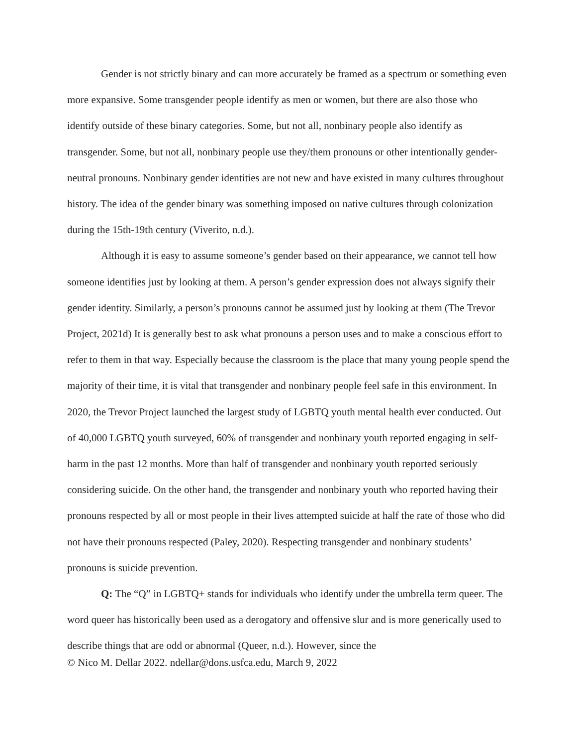Gender is not strictly binary and can more accurately be framed as a spectrum or something even more expansive. Some transgender people identify as men or women, but there are also those who identify outside of these binary categories. Some, but not all, nonbinary people also identify as transgender. Some, but not all, nonbinary people use they/them pronouns or other intentionally gender-neutral pronouns. Nonbinary gender identities are not new and have existed in many cultures throughout history. The idea of the gender binary was something imposed on native cultures through colonization during the 15th-19th century (Viverito, n.d.).
Although it is easy to assume someone’s gender based on their appearance, we cannot tell how someone identifies just by looking at them. A person’s gender expression does not always signify their gender identity. Similarly, a person’s pronouns cannot be assumed just by looking at them (The Trevor Project, 2021d) It is generally best to ask what pronouns a person uses and to make a conscious effort to refer to them in that way. Especially because the classroom is the place that many young people spend the majority of their time, it is vital that transgender and nonbinary people feel safe in this environment. In 2020, the Trevor Project launched the largest study of LGBTQ youth mental health ever conducted. Out of 40,000 LGBTQ youth surveyed, 60% of transgender and nonbinary youth reported engaging in self-harm in the past 12 months. More than half of transgender and nonbinary youth reported seriously considering suicide. On the other hand, the transgender and nonbinary youth who reported having their pronouns respected by all or most people in their lives attempted suicide at half the rate of those who did not have their pronouns respected (Paley, 2020). Respecting transgender and nonbinary students’ pronouns is suicide prevention.
Q: The “Q” in LGBTQ+ stands for individuals who identify under the umbrella term queer. The word queer has historically been used as a derogatory and offensive slur and is more generically used to describe things that are odd or abnormal (Queer, n.d.). However, since the
© Nico M. Dellar 2022. ndellar@dons.usfca.edu, March 9, 2022